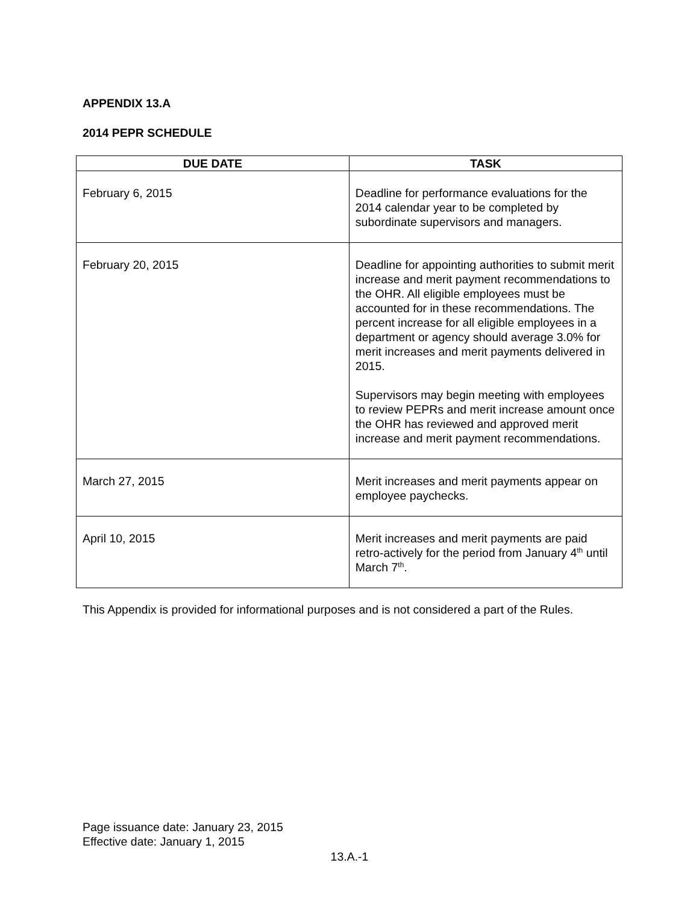APPENDIX 13.A
2014 PEPR SCHEDULE
| DUE DATE | TASK |
| --- | --- |
| February 6, 2015 | Deadline for performance evaluations for the 2014 calendar year to be completed by subordinate supervisors and managers. |
| February 20, 2015 | Deadline for appointing authorities to submit merit increase and merit payment recommendations to the OHR. All eligible employees must be accounted for in these recommendations. The percent increase for all eligible employees in a department or agency should average 3.0% for merit increases and merit payments delivered in 2015. Supervisors may begin meeting with employees to review PEPRs and merit increase amount once the OHR has reviewed and approved merit increase and merit payment recommendations. |
| March 27, 2015 | Merit increases and merit payments appear on employee paychecks. |
| April 10, 2015 | Merit increases and merit payments are paid retro-actively for the period from January 4<sup>th</sup> until March 7<sup>th</sup>. |
This Appendix is provided for informational purposes and is not considered a part of the Rules.
Page issuance date: January 23, 2015
Effective date: January 1, 2015
13.A.-1